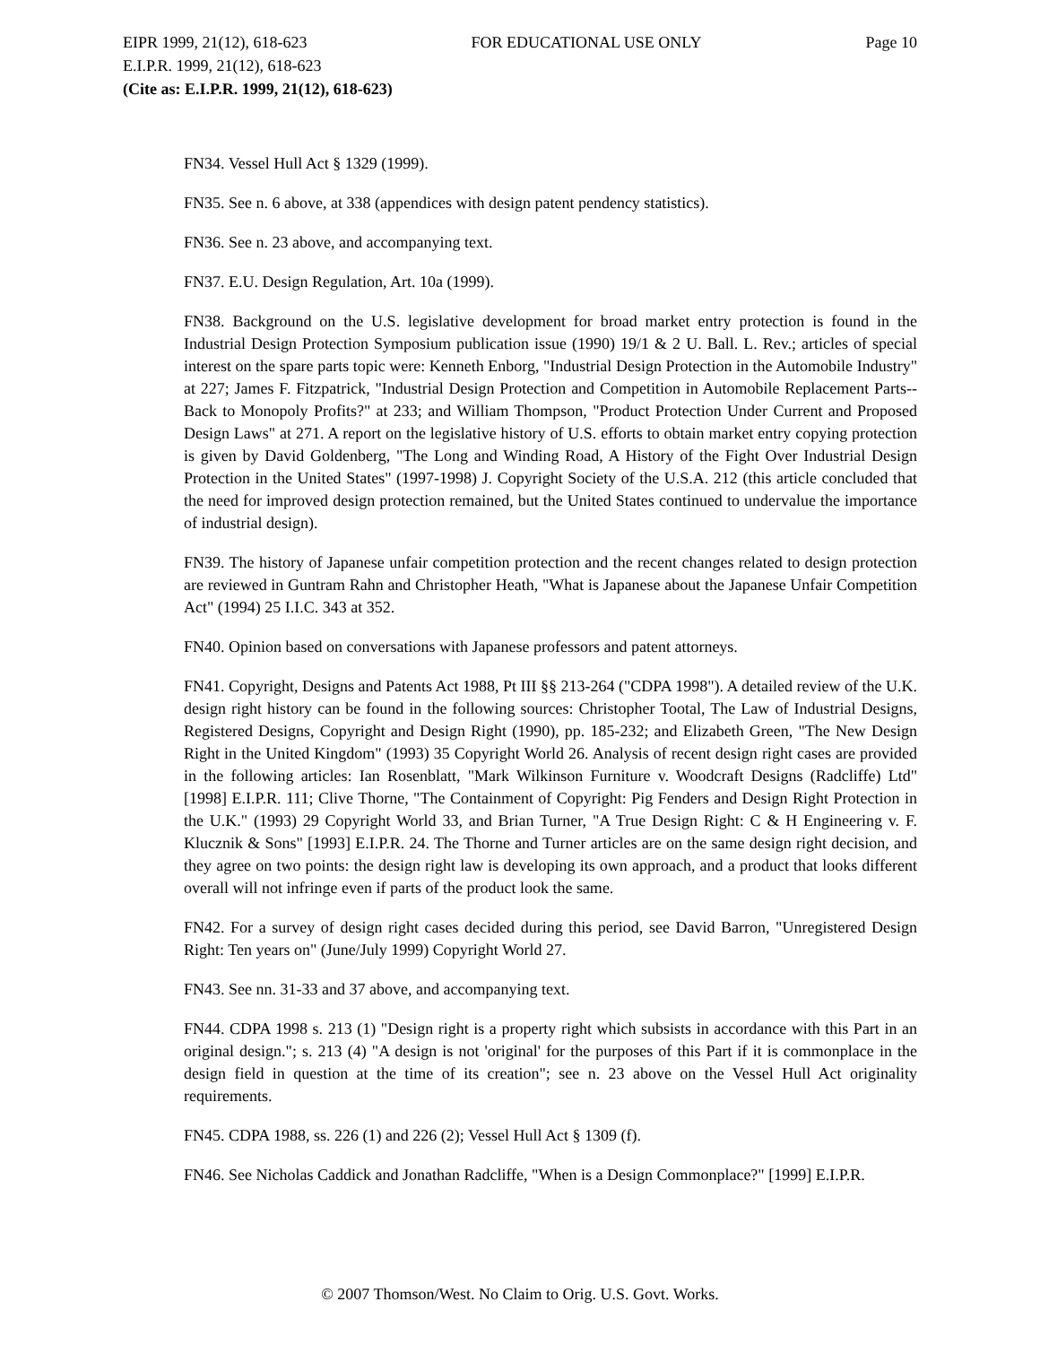EIPR 1999, 21(12), 618-623 FOR EDUCATIONAL USE ONLY Page 10
E.I.P.R. 1999, 21(12), 618-623
(Cite as: E.I.P.R. 1999, 21(12), 618-623)
FN34. Vessel Hull Act § 1329 (1999).
FN35. See n. 6 above, at 338 (appendices with design patent pendency statistics).
FN36. See n. 23 above, and accompanying text.
FN37. E.U. Design Regulation, Art. 10a (1999).
FN38. Background on the U.S. legislative development for broad market entry protection is found in the Industrial Design Protection Symposium publication issue (1990) 19/1 & 2 U. Ball. L. Rev.; articles of special interest on the spare parts topic were: Kenneth Enborg, "Industrial Design Protection in the Automobile Industry" at 227; James F. Fitzpatrick, "Industrial Design Protection and Competition in Automobile Replacement Parts--Back to Monopoly Profits?" at 233; and William Thompson, "Product Protection Under Current and Proposed Design Laws" at 271. A report on the legislative history of U.S. efforts to obtain market entry copying protection is given by David Goldenberg, "The Long and Winding Road, A History of the Fight Over Industrial Design Protection in the United States" (1997-1998) J. Copyright Society of the U.S.A. 212 (this article concluded that the need for improved design protection remained, but the United States continued to undervalue the importance of industrial design).
FN39. The history of Japanese unfair competition protection and the recent changes related to design protection are reviewed in Guntram Rahn and Christopher Heath, "What is Japanese about the Japanese Unfair Competition Act" (1994) 25 I.I.C. 343 at 352.
FN40. Opinion based on conversations with Japanese professors and patent attorneys.
FN41. Copyright, Designs and Patents Act 1988, Pt III §§ 213-264 ("CDPA 1998"). A detailed review of the U.K. design right history can be found in the following sources: Christopher Tootal, The Law of Industrial Designs, Registered Designs, Copyright and Design Right (1990), pp. 185-232; and Elizabeth Green, "The New Design Right in the United Kingdom" (1993) 35 Copyright World 26. Analysis of recent design right cases are provided in the following articles: Ian Rosenblatt, "Mark Wilkinson Furniture v. Woodcraft Designs (Radcliffe) Ltd" [1998] E.I.P.R. 111; Clive Thorne, "The Containment of Copyright: Pig Fenders and Design Right Protection in the U.K." (1993) 29 Copyright World 33, and Brian Turner, "A True Design Right: C & H Engineering v. F. Klucznik & Sons" [1993] E.I.P.R. 24. The Thorne and Turner articles are on the same design right decision, and they agree on two points: the design right law is developing its own approach, and a product that looks different overall will not infringe even if parts of the product look the same.
FN42. For a survey of design right cases decided during this period, see David Barron, "Unregistered Design Right: Ten years on" (June/July 1999) Copyright World 27.
FN43. See nn. 31-33 and 37 above, and accompanying text.
FN44. CDPA 1998 s. 213 (1) "Design right is a property right which subsists in accordance with this Part in an original design."; s. 213 (4) "A design is not 'original' for the purposes of this Part if it is commonplace in the design field in question at the time of its creation"; see n. 23 above on the Vessel Hull Act originality requirements.
FN45. CDPA 1988, ss. 226 (1) and 226 (2); Vessel Hull Act § 1309 (f).
FN46. See Nicholas Caddick and Jonathan Radcliffe, "When is a Design Commonplace?" [1999] E.I.P.R.
© 2007 Thomson/West. No Claim to Orig. U.S. Govt. Works.